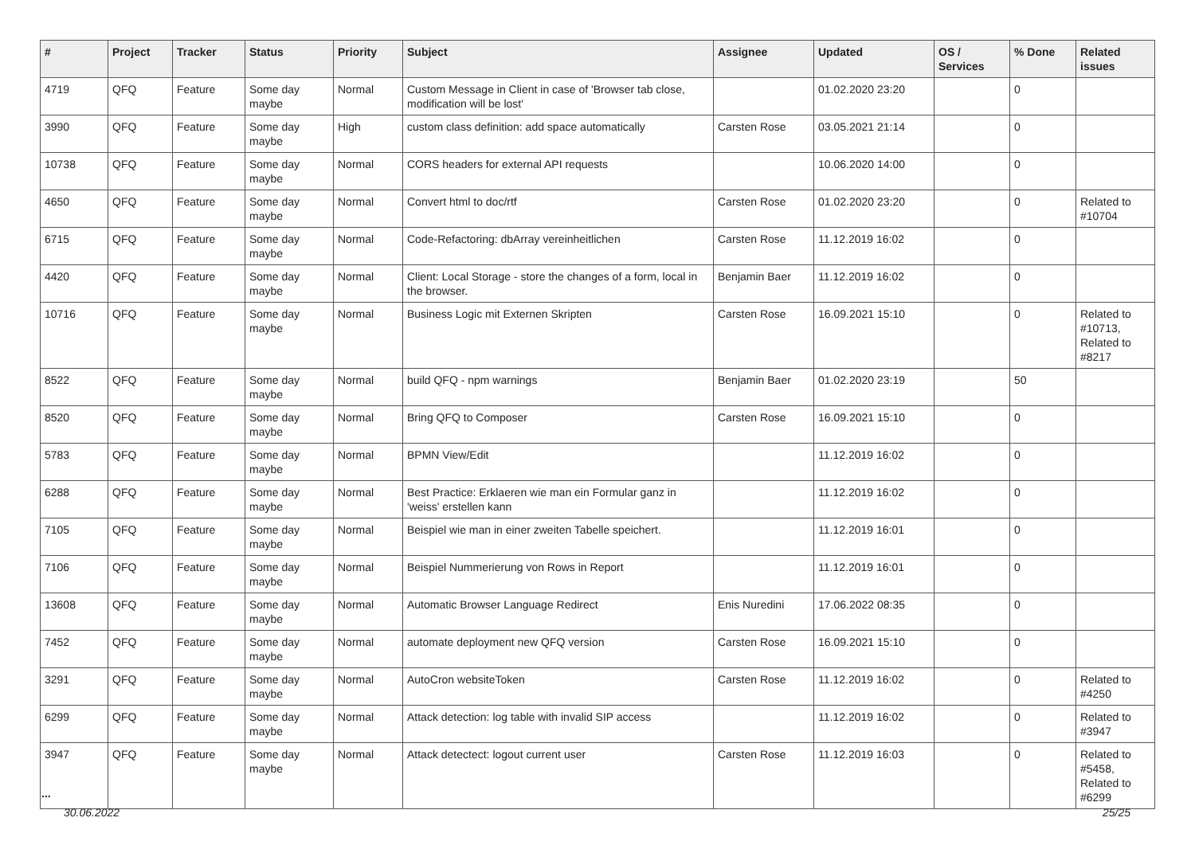| # | Project | Tracker | Status | Priority | Subject | Assignee | Updated | OS / Services | % Done | Related issues |
| --- | --- | --- | --- | --- | --- | --- | --- | --- | --- | --- |
| 4719 | QFQ | Feature | Some day maybe | Normal | Custom Message in Client in case of 'Browser tab close, modification will be lost' | | 01.02.2020 23:20 | | 0 | |
| 3990 | QFQ | Feature | Some day maybe | High | custom class definition: add space automatically | Carsten Rose | 03.05.2021 21:14 | | 0 | |
| 10738 | QFQ | Feature | Some day maybe | Normal | CORS headers for external API requests | | 10.06.2020 14:00 | | 0 | |
| 4650 | QFQ | Feature | Some day maybe | Normal | Convert html to doc/rtf | Carsten Rose | 01.02.2020 23:20 | | 0 | Related to #10704 |
| 6715 | QFQ | Feature | Some day maybe | Normal | Code-Refactoring: dbArray vereinheitlichen | Carsten Rose | 11.12.2019 16:02 | | 0 | |
| 4420 | QFQ | Feature | Some day maybe | Normal | Client: Local Storage - store the changes of a form, local in the browser. | Benjamin Baer | 11.12.2019 16:02 | | 0 | |
| 10716 | QFQ | Feature | Some day maybe | Normal | Business Logic mit Externen Skripten | Carsten Rose | 16.09.2021 15:10 | | 0 | Related to #10713, Related to #8217 |
| 8522 | QFQ | Feature | Some day maybe | Normal | build QFQ - npm warnings | Benjamin Baer | 01.02.2020 23:19 | | 50 | |
| 8520 | QFQ | Feature | Some day maybe | Normal | Bring QFQ to Composer | Carsten Rose | 16.09.2021 15:10 | | 0 | |
| 5783 | QFQ | Feature | Some day maybe | Normal | BPMN View/Edit | | 11.12.2019 16:02 | | 0 | |
| 6288 | QFQ | Feature | Some day maybe | Normal | Best Practice: Erklaeren wie man ein Formular ganz in 'weiss' erstellen kann | | 11.12.2019 16:02 | | 0 | |
| 7105 | QFQ | Feature | Some day maybe | Normal | Beispiel wie man in einer zweiten Tabelle speichert. | | 11.12.2019 16:01 | | 0 | |
| 7106 | QFQ | Feature | Some day maybe | Normal | Beispiel Nummerierung von Rows in Report | | 11.12.2019 16:01 | | 0 | |
| 13608 | QFQ | Feature | Some day maybe | Normal | Automatic Browser Language Redirect | Enis Nuredini | 17.06.2022 08:35 | | 0 | |
| 7452 | QFQ | Feature | Some day maybe | Normal | automate deployment new QFQ version | Carsten Rose | 16.09.2021 15:10 | | 0 | |
| 3291 | QFQ | Feature | Some day maybe | Normal | AutoCron websiteToken | Carsten Rose | 11.12.2019 16:02 | | 0 | Related to #4250 |
| 6299 | QFQ | Feature | Some day maybe | Normal | Attack detection: log table with invalid SIP access | | 11.12.2019 16:02 | | 0 | Related to #3947 |
| 3947 | QFQ | Feature | Some day maybe | Normal | Attack detectect: logout current user | Carsten Rose | 11.12.2019 16:03 | | 0 | Related to #5458, Related to #6299 |
...
30.06.2022 25/25